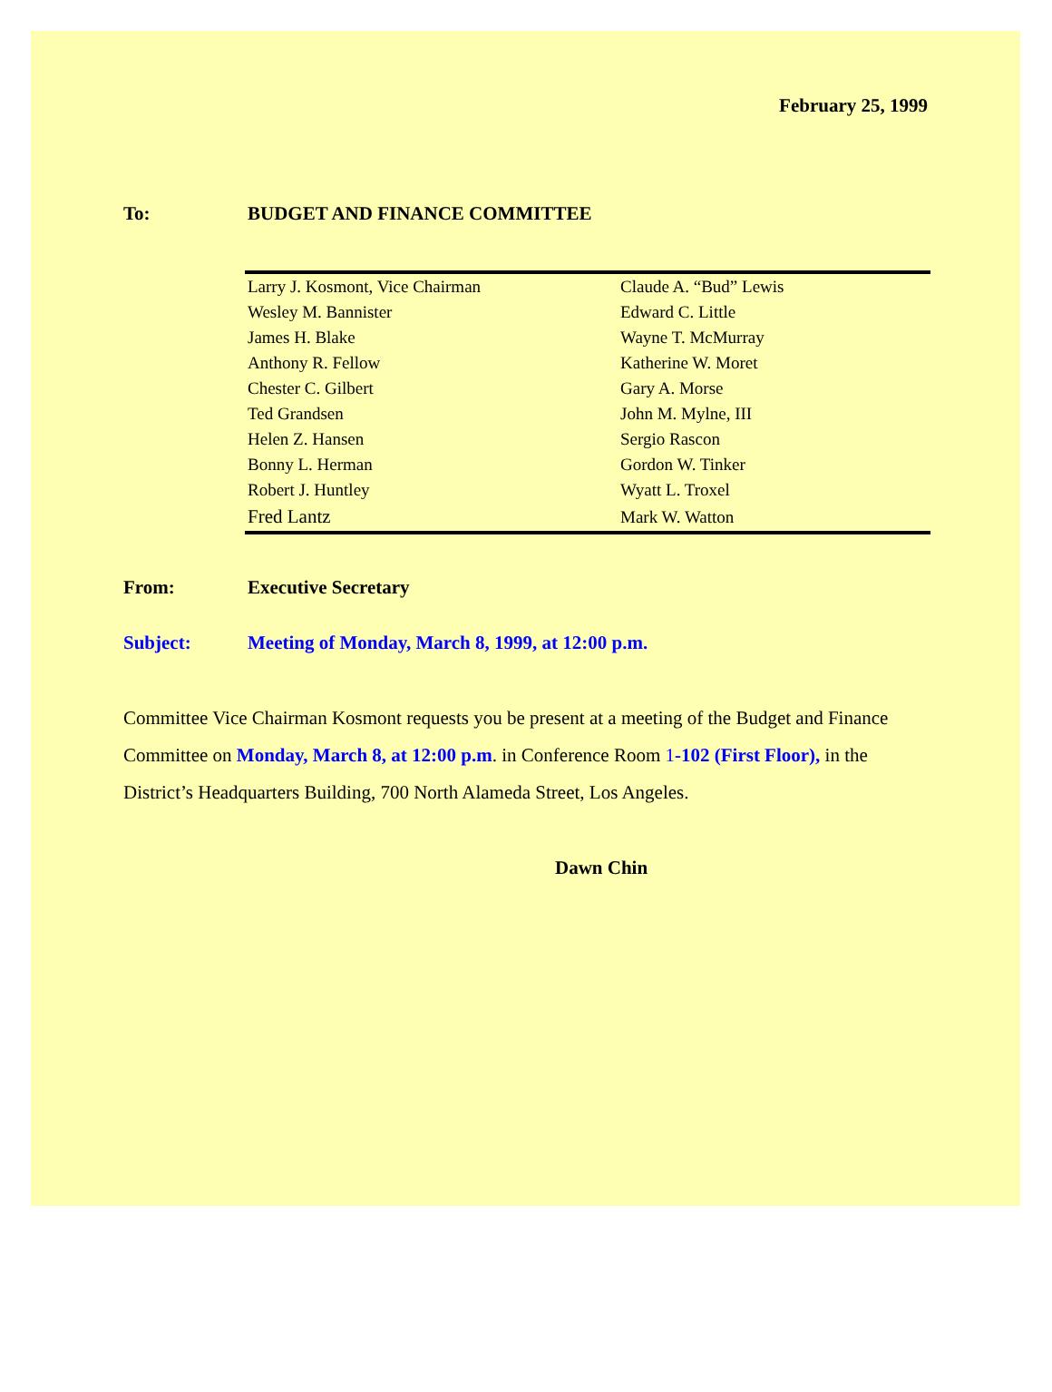February 25, 1999
To: BUDGET AND FINANCE COMMITTEE
| Larry J. Kosmont, Vice Chairman | Claude A. “Bud” Lewis |
| Wesley M. Bannister | Edward C. Little |
| James H. Blake | Wayne T. McMurray |
| Anthony R. Fellow | Katherine W. Moret |
| Chester C. Gilbert | Gary A. Morse |
| Ted Grandsen | John M. Mylne, III |
| Helen Z. Hansen | Sergio Rascon |
| Bonny L. Herman | Gordon W. Tinker |
| Robert J. Huntley | Wyatt L. Troxel |
| Fred Lantz | Mark W. Watton |
From: Executive Secretary
Subject: Meeting of Monday, March 8, 1999, at 12:00 p.m.
Committee Vice Chairman Kosmont requests you be present at a meeting of the Budget and Finance Committee on Monday, March 8, at 12:00 p.m. in Conference Room 1-102 (First Floor), in the District’s Headquarters Building, 700 North Alameda Street, Los Angeles.
Dawn Chin